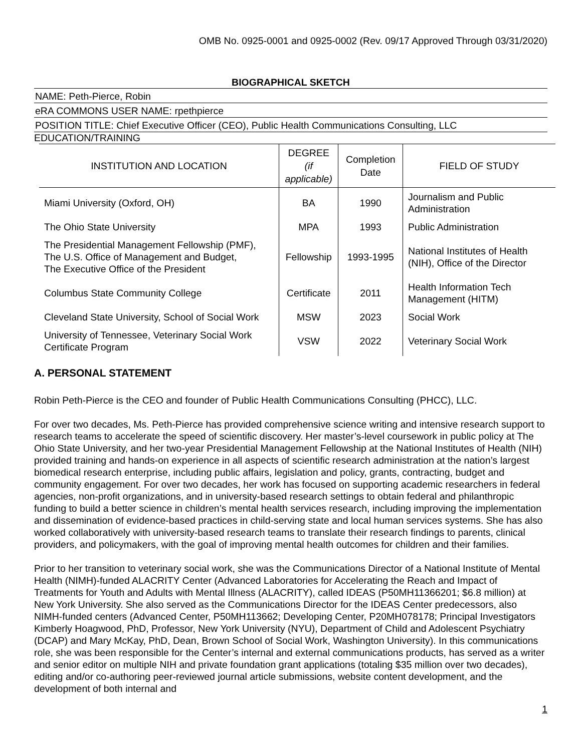OMB No. 0925-0001 and 0925-0002 (Rev. 09/17 Approved Through 03/31/2020)
BIOGRAPHICAL SKETCH
NAME: Peth-Pierce, Robin
eRA COMMONS USER NAME: rpethpierce
POSITION TITLE: Chief Executive Officer (CEO), Public Health Communications Consulting, LLC
EDUCATION/TRAINING
| INSTITUTION AND LOCATION | DEGREE (if applicable) | Completion Date | FIELD OF STUDY |
| --- | --- | --- | --- |
| Miami University (Oxford, OH) | BA | 1990 | Journalism and Public Administration |
| The Ohio State University | MPA | 1993 | Public Administration |
| The Presidential Management Fellowship (PMF), The U.S. Office of Management and Budget, The Executive Office of the President | Fellowship | 1993-1995 | National Institutes of Health (NIH), Office of the Director |
| Columbus State Community College | Certificate | 2011 | Health Information Tech Management (HITM) |
| Cleveland State University, School of Social Work | MSW | 2023 | Social Work |
| University of Tennessee, Veterinary Social Work Certificate Program | VSW | 2022 | Veterinary Social Work |
A. PERSONAL STATEMENT
Robin Peth-Pierce is the CEO and founder of Public Health Communications Consulting (PHCC), LLC.
For over two decades, Ms. Peth-Pierce has provided comprehensive science writing and intensive research support to research teams to accelerate the speed of scientific discovery. Her master’s-level coursework in public policy at The Ohio State University, and her two-year Presidential Management Fellowship at the National Institutes of Health (NIH) provided training and hands-on experience in all aspects of scientific research administration at the nation’s largest biomedical research enterprise, including public affairs, legislation and policy, grants, contracting, budget and community engagement. For over two decades, her work has focused on supporting academic researchers in federal agencies, non-profit organizations, and in university-based research settings to obtain federal and philanthropic funding to build a better science in children’s mental health services research, including improving the implementation and dissemination of evidence-based practices in child-serving state and local human services systems. She has also worked collaboratively with university-based research teams to translate their research findings to parents, clinical providers, and policymakers, with the goal of improving mental health outcomes for children and their families.
Prior to her transition to veterinary social work, she was the Communications Director of a National Institute of Mental Health (NIMH)-funded ALACRITY Center (Advanced Laboratories for Accelerating the Reach and Impact of Treatments for Youth and Adults with Mental Illness (ALACRITY), called IDEAS (P50MH11366201; $6.8 million) at New York University. She also served as the Communications Director for the IDEAS Center predecessors, also NIMH-funded centers (Advanced Center, P50MH113662; Developing Center, P20MH078178; Principal Investigators Kimberly Hoagwood, PhD, Professor, New York University (NYU), Department of Child and Adolescent Psychiatry (DCAP) and Mary McKay, PhD, Dean, Brown School of Social Work, Washington University). In this communications role, she was been responsible for the Center’s internal and external communications products, has served as a writer and senior editor on multiple NIH and private foundation grant applications (totaling $35 million over two decades), editing and/or co-authoring peer-reviewed journal article submissions, website content development, and the development of both internal and
1